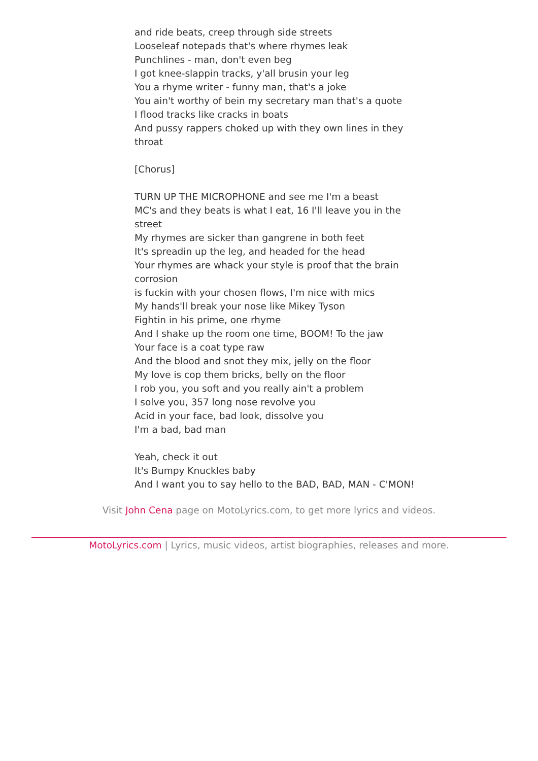and ride beats, creep through side streets
Looseleaf notepads that's where rhymes leak
Punchlines - man, don't even beg
I got knee-slappin tracks, y'all brusin your leg
You a rhyme writer - funny man, that's a joke
You ain't worthy of bein my secretary man that's a quote
I flood tracks like cracks in boats
And pussy rappers choked up with they own lines in they throat
[Chorus]
TURN UP THE MICROPHONE and see me I'm a beast
MC's and they beats is what I eat, 16 I'll leave you in the street
My rhymes are sicker than gangrene in both feet
It's spreadin up the leg, and headed for the head
Your rhymes are whack your style is proof that the brain corrosion
is fuckin with your chosen flows, I'm nice with mics
My hands'll break your nose like Mikey Tyson
Fightin in his prime, one rhyme
And I shake up the room one time, BOOM! To the jaw
Your face is a coat type raw
And the blood and snot they mix, jelly on the floor
My love is cop them bricks, belly on the floor
I rob you, you soft and you really ain't a problem
I solve you, 357 long nose revolve you
Acid in your face, bad look, dissolve you
I'm a bad, bad man
Yeah, check it out
It's Bumpy Knuckles baby
And I want you to say hello to the BAD, BAD, MAN - C'MON!
Visit John Cena page on MotoLyrics.com, to get more lyrics and videos.
MotoLyrics.com | Lyrics, music videos, artist biographies, releases and more.